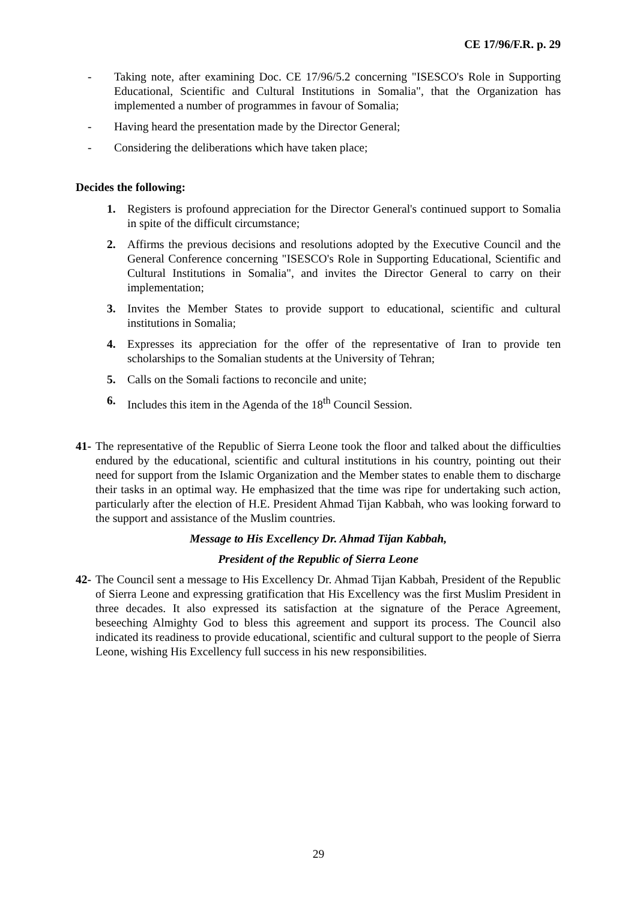CE 17/96/F.R. p. 29
- Taking note, after examining Doc. CE 17/96/5.2 concerning "ISESCO's Role in Supporting Educational, Scientific and Cultural Institutions in Somalia", that the Organization has implemented a number of programmes in favour of Somalia;
- Having heard the presentation made by the Director General;
- Considering the deliberations which have taken place;
Decides the following:
1. Registers is profound appreciation for the Director General's continued support to Somalia in spite of the difficult circumstance;
2. Affirms the previous decisions and resolutions adopted by the Executive Council and the General Conference concerning "ISESCO's Role in Supporting Educational, Scientific and Cultural Institutions in Somalia", and invites the Director General to carry on their implementation;
3. Invites the Member States to provide support to educational, scientific and cultural institutions in Somalia;
4. Expresses its appreciation for the offer of the representative of Iran to provide ten scholarships to the Somalian students at the University of Tehran;
5. Calls on the Somali factions to reconcile and unite;
6. Includes this item in the Agenda of the 18<sup>th</sup> Council Session.
41-
The representative of the Republic of Sierra Leone took the floor and talked about the difficulties endured by the educational, scientific and cultural institutions in his country, pointing out their need for support from the Islamic Organization and the Member states to enable them to discharge their tasks in an optimal way. He emphasized that the time was ripe for undertaking such action, particularly after the election of H.E. President Ahmad Tijan Kabbah, who was looking forward to the support and assistance of the Muslim countries.
Message to His Excellency Dr. Ahmad Tijan Kabbah,
President of the Republic of Sierra Leone
42-
The Council sent a message to His Excellency Dr. Ahmad Tijan Kabbah, President of the Republic of Sierra Leone and expressing gratification that His Excellency was the first Muslim President in three decades. It also expressed its satisfaction at the signature of the Perace Agreement, beseeching Almighty God to bless this agreement and support its process. The Council also indicated its readiness to provide educational, scientific and cultural support to the people of Sierra Leone, wishing His Excellency full success in his new responsibilities.
29